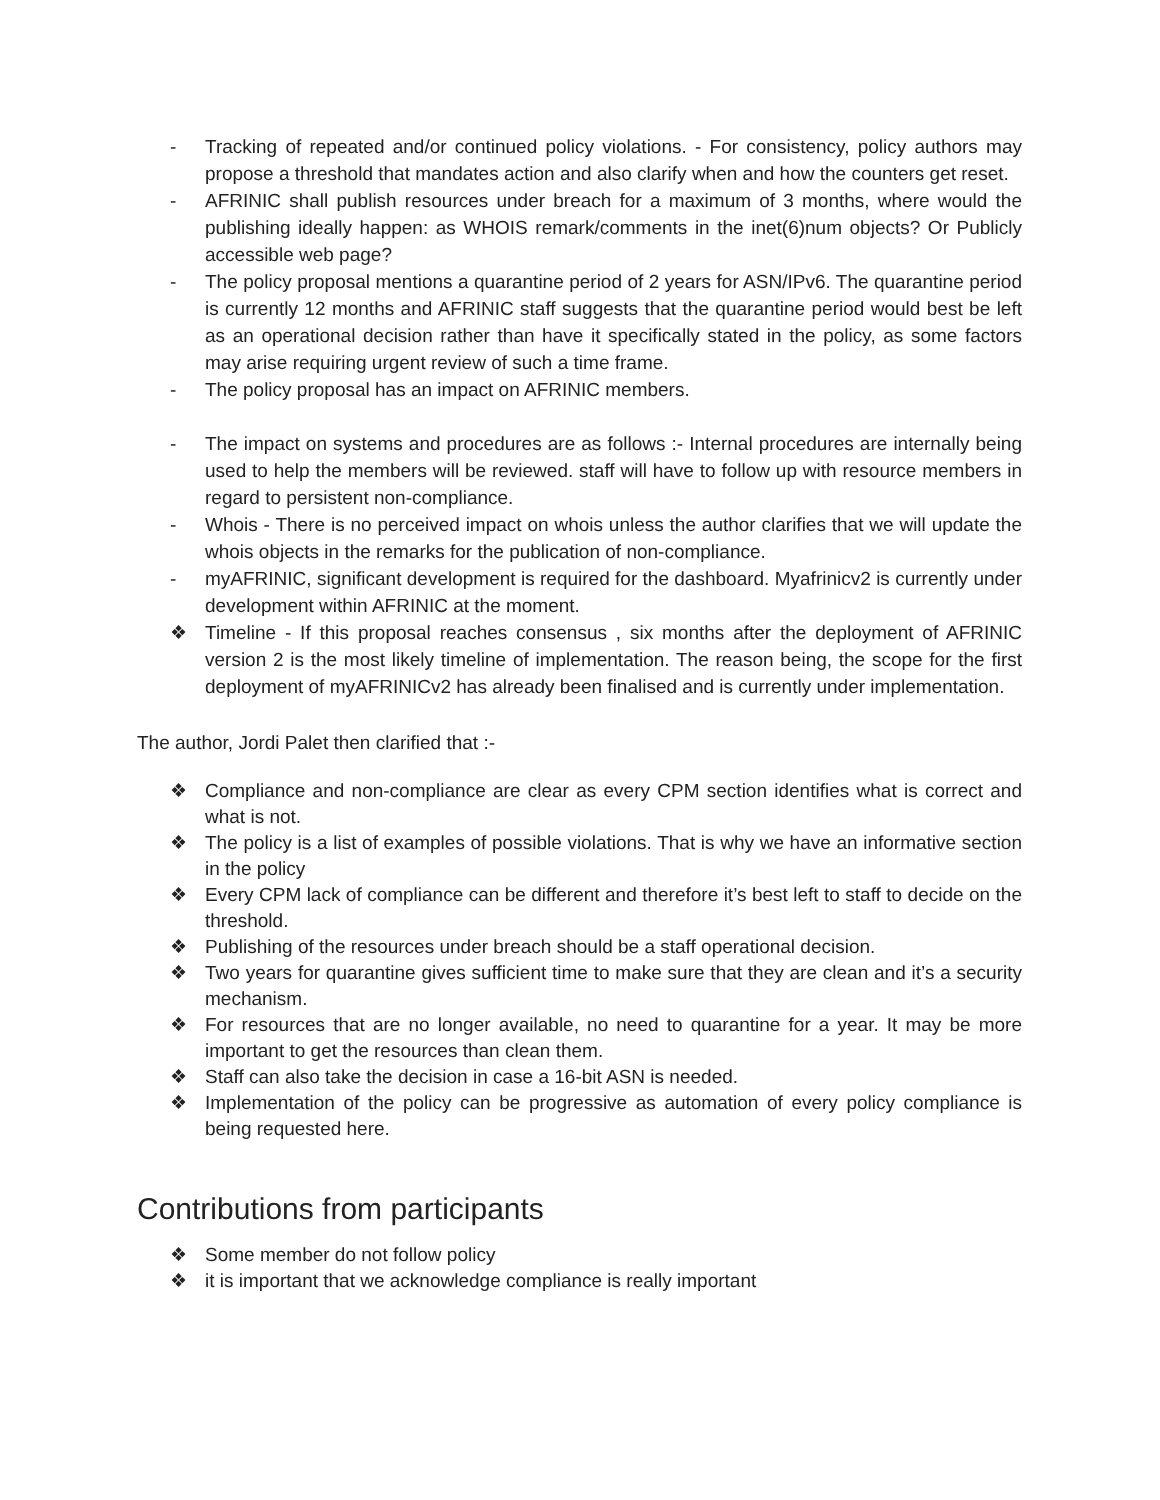- Tracking of repeated and/or continued policy violations. - For consistency, policy authors may propose a threshold that mandates action and also clarify when and how the counters get reset.
- AFRINIC shall publish resources under breach for a maximum of 3 months, where would the publishing ideally happen: as WHOIS remark/comments in the inet(6)num objects? Or Publicly accessible web page?
- The policy proposal mentions a quarantine period of 2 years for ASN/IPv6. The quarantine period is currently 12 months and AFRINIC staff suggests that the quarantine period would best be left as an operational decision rather than have it specifically stated in the policy, as some factors may arise requiring urgent review of such a time frame.
- The policy proposal has an impact on AFRINIC members.
- The impact on systems and procedures are as follows :- Internal procedures are internally being used to help the members will be reviewed. staff will have to follow up with resource members in regard to persistent non-compliance.
- Whois - There is no perceived impact on whois unless the author clarifies that we will update the whois objects in the remarks for the publication of non-compliance.
- myAFRINIC, significant development is required for the dashboard. Myafrinicv2 is currently under development within AFRINIC at the moment.
❖ Timeline - If this proposal reaches consensus , six months after the deployment of AFRINIC version 2 is the most likely timeline of implementation. The reason being, the scope for the first deployment of myAFRINICv2 has already been finalised and is currently under implementation.
The author, Jordi Palet then clarified that :-
❖ Compliance and non-compliance are clear as every CPM section identifies what is correct and what is not.
❖ The policy is a list of examples of possible violations. That is why we have an informative section in the policy
❖ Every CPM lack of compliance can be different and therefore it’s best left to staff to decide on the threshold.
❖ Publishing of the resources under breach should be a staff operational decision.
❖ Two years for quarantine gives sufficient time to make sure that they are clean and it’s a security mechanism.
❖ For resources that are no longer available, no need to quarantine for a year. It may be more important to get the resources than clean them.
❖ Staff can also take the decision in case a 16-bit ASN is needed.
❖ Implementation of the policy can be progressive as automation of every policy compliance is being requested here.
Contributions from participants
❖ Some member do not follow policy
❖ it is important that we acknowledge compliance is really important